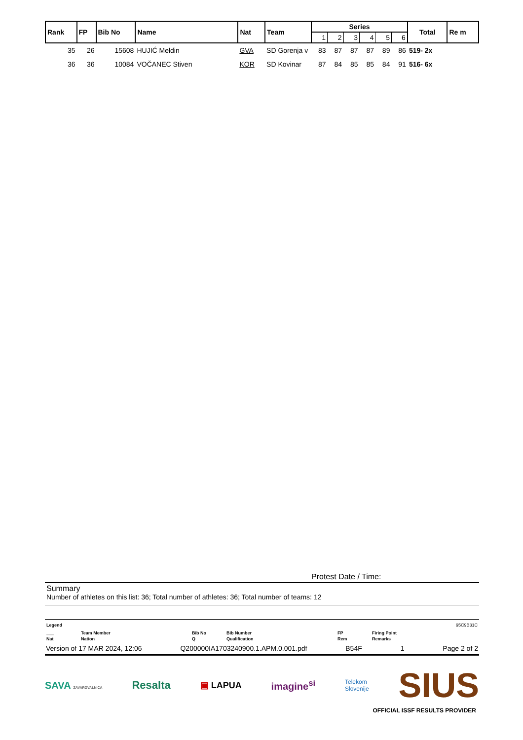| Rank | FP | Bib No | Name | Nat | Team | Series | | | | | | Total | Re m |
| --- | --- | --- | --- | --- | --- | --- | --- | --- | --- | --- | --- | --- | --- |
| | | | | | | 1 | 2 | 3 | 4 | 5 | 6 | | |
| 35 | 26 | 15608 | HUJIĆ Meldin | GVA | SD Gorenja v | 83 | 87 | 87 | 87 | 89 | 86 | 519- 2x | |
| 36 | 36 | 10084 | VOČANEC Stiven | KOR | SD Kovinar | 87 | 84 | 85 | 85 | 84 | 91 | 516- 6x | |
Protest Date / Time:
Summary
Number of athletes on this list: 36; Total number of athletes: 36; Total number of teams: 12
Legend 95C9B31C
___ Team Member Bib No Bib Number FP Firing Point Nat Nation Q Qualification Rem Remarks
Version of 17 MAR 2024, 12:06 Q200000IA1703240900.1.APM.0.001.pdf B54F 1 Page 2 of 2
SAVA ZAVAROVALNICA Resalta ▣ LAPUA imagine<sup>si</sup> Telekom
Slovenije SIUS
OFFICIAL ISSF RESULTS PROVIDER